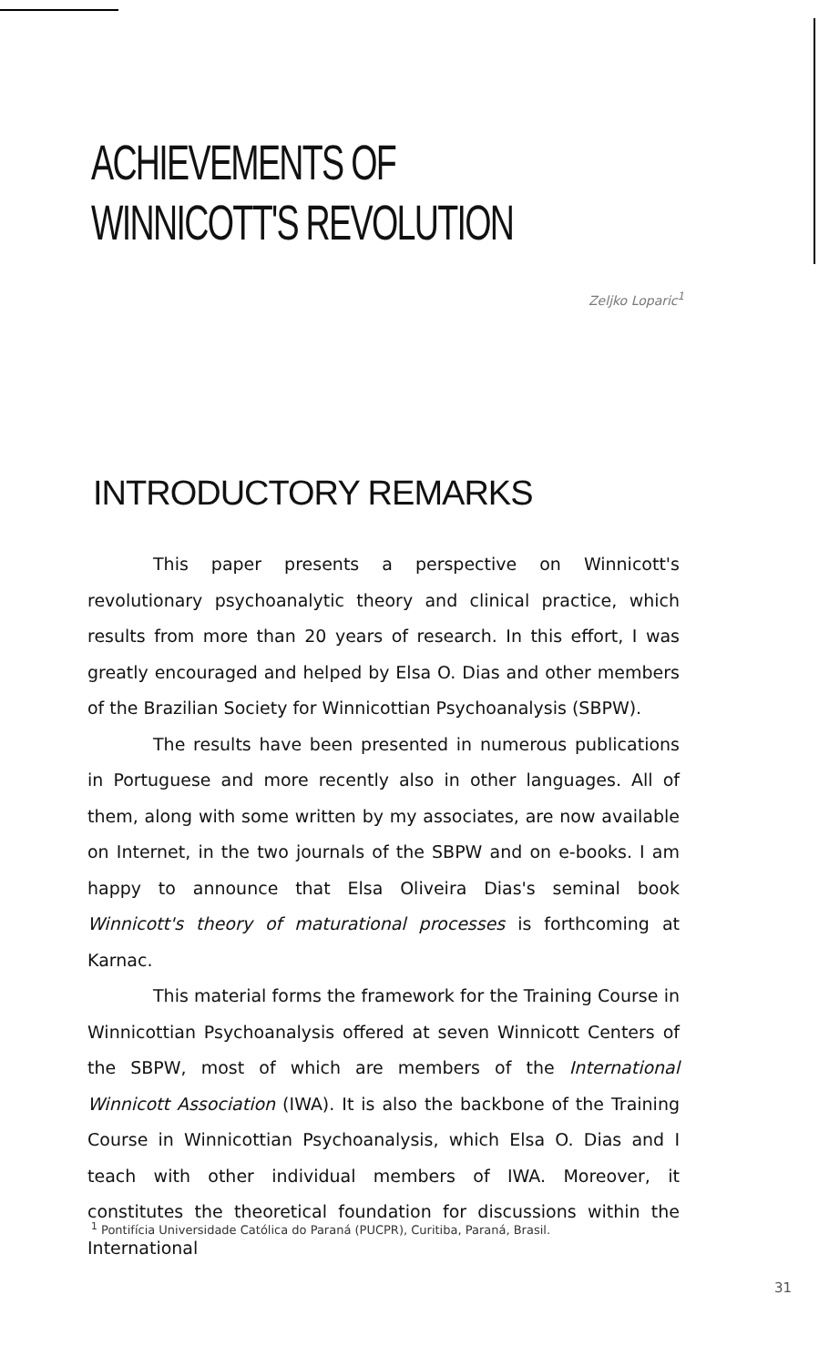ACHIEVEMENTS OF
WINNICOTT'S REVOLUTION
Zeljko Loparic<sup>1</sup>
INTRODUCTORY REMARKS
This paper presents a perspective on Winnicott's revolutionary psychoanalytic theory and clinical practice, which results from more than 20 years of research. In this effort, I was greatly encouraged and helped by Elsa O. Dias and other members of the Brazilian Society for Winnicottian Psychoanalysis (SBPW).
The results have been presented in numerous publications in Portuguese and more recently also in other languages. All of them, along with some written by my associates, are now available on Internet, in the two journals of the SBPW and on e-books. I am happy to announce that Elsa Oliveira Dias's seminal book Winnicott's theory of maturational processes is forthcoming at Karnac.
This material forms the framework for the Training Course in Winnicottian Psychoanalysis offered at seven Winnicott Centers of the SBPW, most of which are members of the International Winnicott Association (IWA). It is also the backbone of the Training Course in Winnicottian Psychoanalysis, which Elsa O. Dias and I teach with other individual members of IWA. Moreover, it constitutes the theoretical foundation for discussions within the International
<sup>1</sup> Pontifícia Universidade Católica do Paraná (PUCPR), Curitiba, Paraná, Brasil.
31